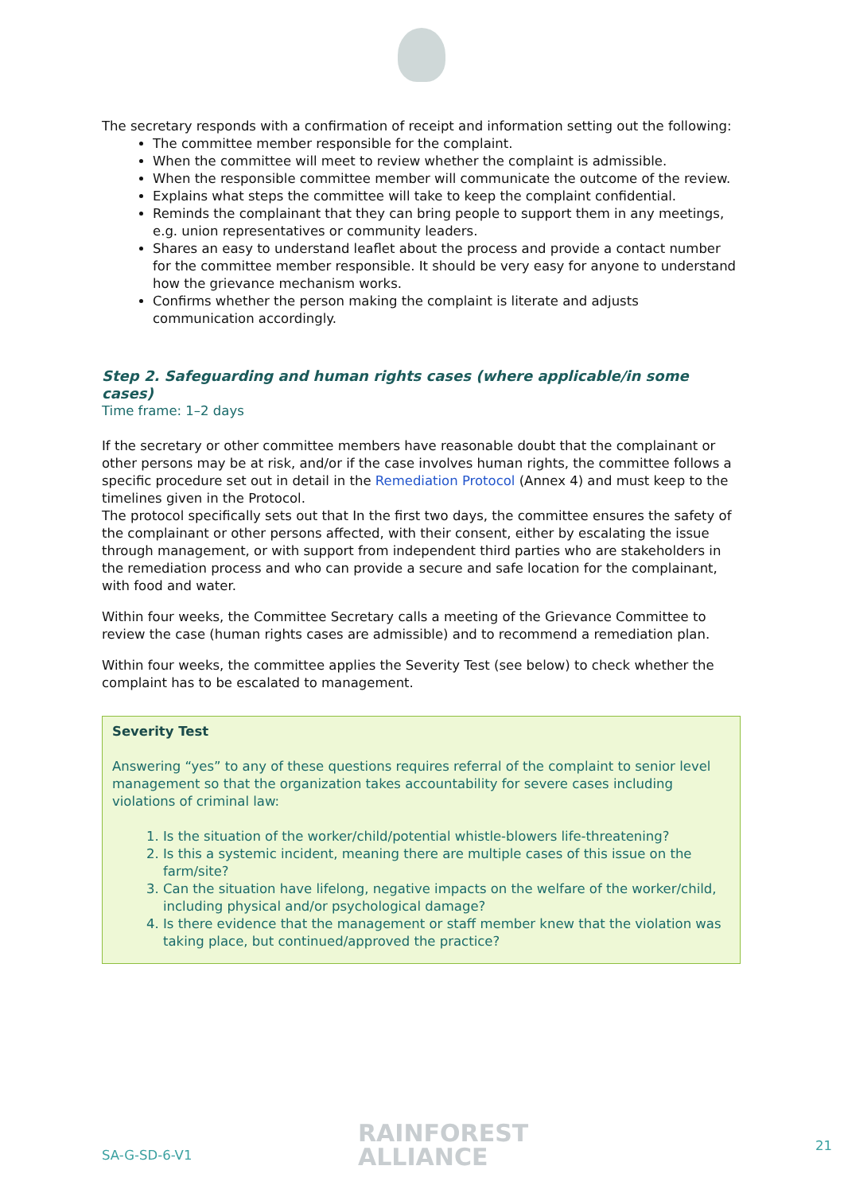The secretary responds with a confirmation of receipt and information setting out the following:
The committee member responsible for the complaint.
When the committee will meet to review whether the complaint is admissible.
When the responsible committee member will communicate the outcome of the review.
Explains what steps the committee will take to keep the complaint confidential.
Reminds the complainant that they can bring people to support them in any meetings, e.g. union representatives or community leaders.
Shares an easy to understand leaflet about the process and provide a contact number for the committee member responsible. It should be very easy for anyone to understand how the grievance mechanism works.
Confirms whether the person making the complaint is literate and adjusts communication accordingly.
Step 2. Safeguarding and human rights cases (where applicable/in some cases)
Time frame: 1–2 days
If the secretary or other committee members have reasonable doubt that the complainant or other persons may be at risk, and/or if the case involves human rights, the committee follows a specific procedure set out in detail in the Remediation Protocol (Annex 4) and must keep to the timelines given in the Protocol.
The protocol specifically sets out that In the first two days, the committee ensures the safety of the complainant or other persons affected, with their consent, either by escalating the issue through management, or with support from independent third parties who are stakeholders in the remediation process and who can provide a secure and safe location for the complainant, with food and water.
Within four weeks, the Committee Secretary calls a meeting of the Grievance Committee to review the case (human rights cases are admissible) and to recommend a remediation plan.
Within four weeks, the committee applies the Severity Test (see below) to check whether the complaint has to be escalated to management.
Severity Test
Answering “yes” to any of these questions requires referral of the complaint to senior level management so that the organization takes accountability for severe cases including violations of criminal law:
1. Is the situation of the worker/child/potential whistle-blowers life-threatening?
2. Is this a systemic incident, meaning there are multiple cases of this issue on the farm/site?
3. Can the situation have lifelong, negative impacts on the welfare of the worker/child, including physical and/or psychological damage?
4. Is there evidence that the management or staff member knew that the violation was taking place, but continued/approved the practice?
SA-G-SD-6-V1
RAINFOREST
ALLIANCE
21